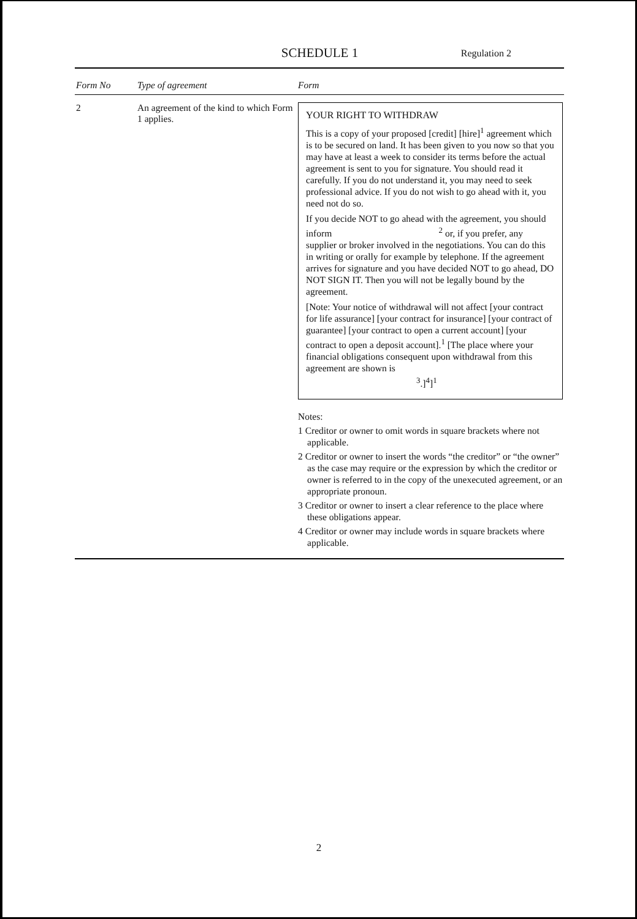SCHEDULE 1
Regulation 2
| Form No | Type of agreement | Form |
| --- | --- | --- |
| 2 | An agreement of the kind to which Form 1 applies. | YOUR RIGHT TO WITHDRAW This is a copy of your proposed [credit] [hire]<sup>1</sup> agreement which is to be secured on land. It has been given to you now so that you may have at least a week to consider its terms before the actual agreement is sent to you for signature. You should read it carefully. If you do not understand it, you may need to seek professional advice. If you do not wish to go ahead with it, you need not do so. If you decide NOT to go ahead with the agreement, you should inform <sup>2</sup> or, if you prefer, any supplier or broker involved in the negotiations. You can do this in writing or orally for example by telephone. If the agreement arrives for signature and you have decided NOT to go ahead, DO NOT SIGN IT. Then you will not be legally bound by the agreement. [Note: Your notice of withdrawal will not affect [your contract for life assurance] [your contract for insurance] [your contract of guarantee] [your contract to open a current account] [your contract to open a deposit account].<sup>1</sup> [The place where your financial obligations consequent upon withdrawal from this agreement are shown is <sup>3</sup>.]<sup>4</sup>]<sup>1</sup> Notes: 1 Creditor or owner to omit words in square brackets where not applicable. 2 Creditor or owner to insert the words “the creditor” or “the owner” as the case may require or the expression by which the creditor or owner is referred to in the copy of the unexecuted agreement, or an appropriate pronoun. 3 Creditor or owner to insert a clear reference to the place where these obligations appear. 4 Creditor or owner may include words in square brackets where applicable. |
2